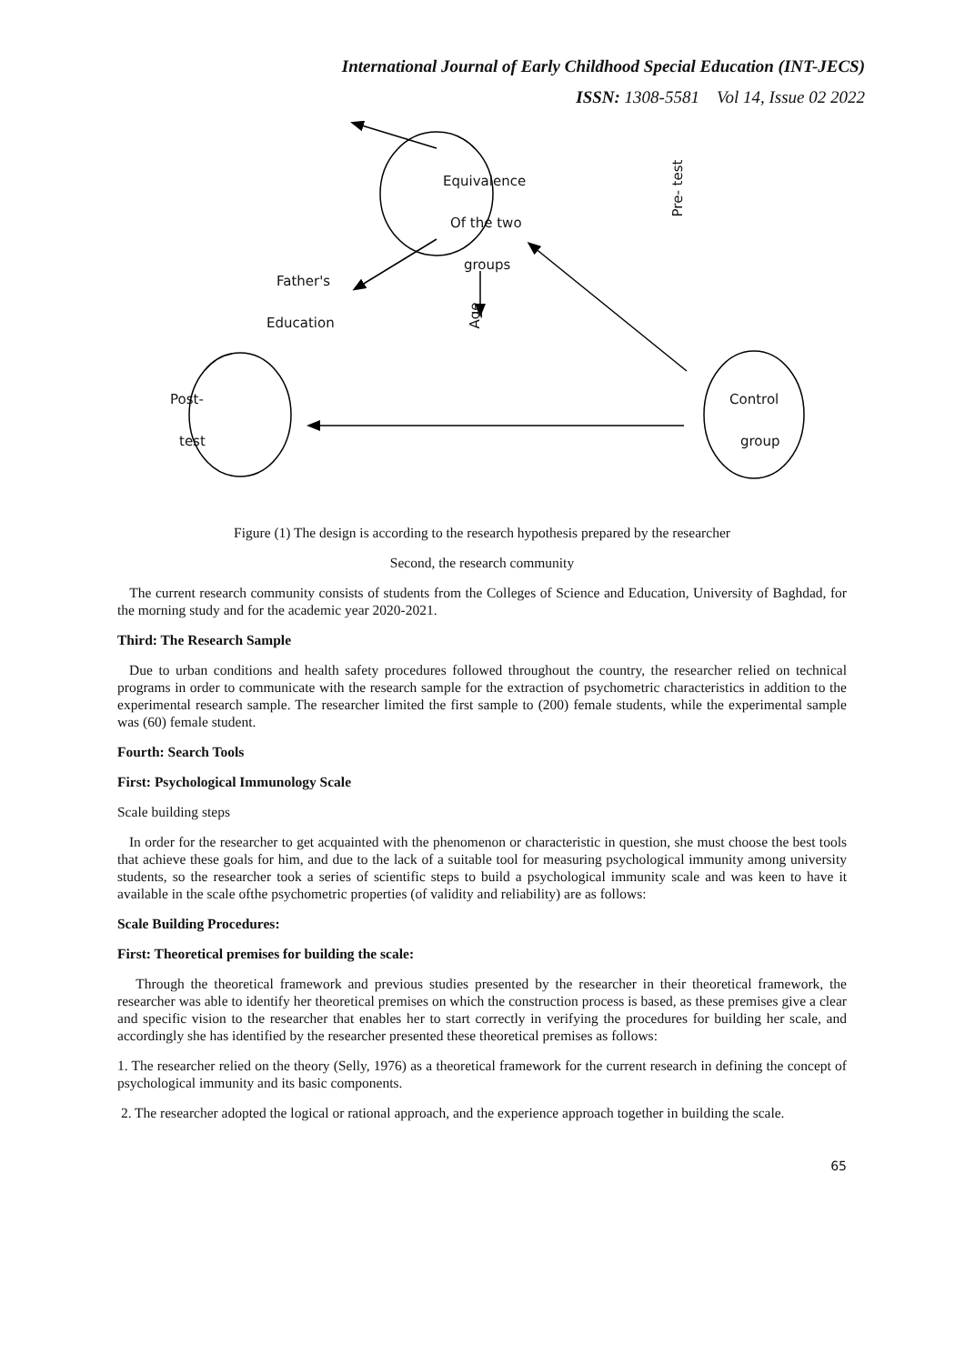International Journal of Early Childhood Special Education (INT-JECS)
ISSN: 1308-5581 Vol 14, Issue 02 2022
Equivalence
Of the two
groups
Father's
Education Age
Pre- test
Post-
test
Control
group
Figure (1) The design is according to the research hypothesis prepared by the researcher
Second, the research community
The current research community consists of students from the Colleges of Science and Education, University of Baghdad, for the morning study and for the academic year 2020-2021.
Third: The Research Sample
Due to urban conditions and health safety procedures followed throughout the country, the researcher relied on technical programs in order to communicate with the research sample for the extraction of psychometric characteristics in addition to the experimental research sample. The researcher limited the first sample to (200) female students, while the experimental sample was (60) female student.
Fourth: Search Tools
First: Psychological Immunology Scale
Scale building steps
In order for the researcher to get acquainted with the phenomenon or characteristic in question, she must choose the best tools that achieve these goals for him, and due to the lack of a suitable tool for measuring psychological immunity among university students, so the researcher took a series of scientific steps to build a psychological immunity scale and was keen to have it available in the scale ofthe psychometric properties (of validity and reliability) are as follows:
Scale Building Procedures:
First: Theoretical premises for building the scale:
Through the theoretical framework and previous studies presented by the researcher in their theoretical framework, the researcher was able to identify her theoretical premises on which the construction process is based, as these premises give a clear and specific vision to the researcher that enables her to start correctly in verifying the procedures for building her scale, and accordingly she has identified by the researcher presented these theoretical premises as follows:
1. The researcher relied on the theory (Selly, 1976) as a theoretical framework for the current research in defining the concept of psychological immunity and its basic components.
2. The researcher adopted the logical or rational approach, and the experience approach together in building the scale.
65